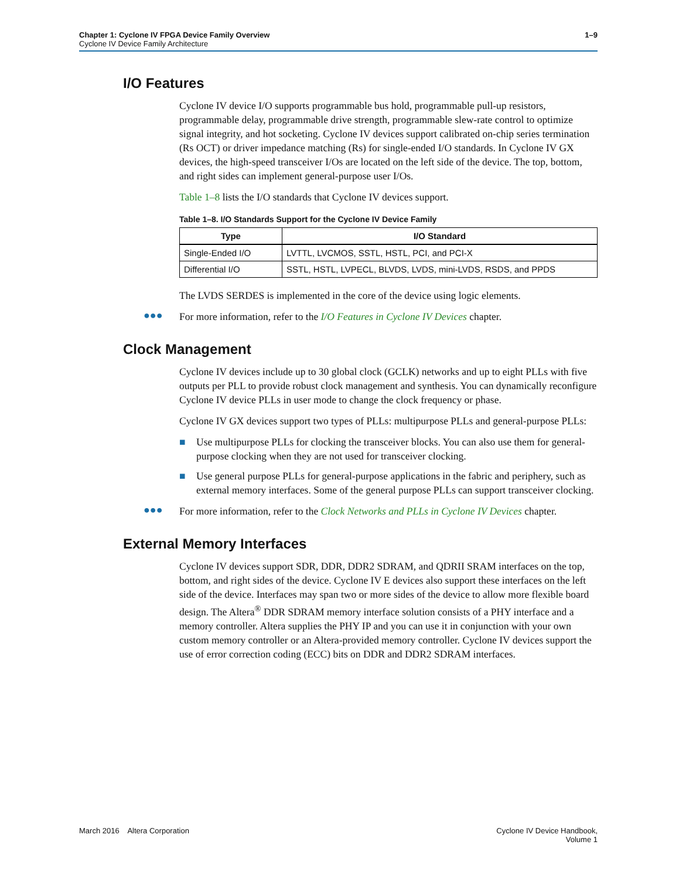1–9 Chapter 1: Cyclone IV FPGA Device Family Overview
Cyclone IV Device Family Architecture
I/O Features
Cyclone IV device I/O supports programmable bus hold, programmable pull-up resistors, programmable delay, programmable drive strength, programmable slew-rate control to optimize signal integrity, and hot socketing. Cyclone IV devices support calibrated on-chip series termination (Rs OCT) or driver impedance matching (Rs) for single-ended I/O standards. In Cyclone IV GX devices, the high-speed transceiver I/Os are located on the left side of the device. The top, bottom, and right sides can implement general-purpose user I/Os.
Table 1–8 lists the I/O standards that Cyclone IV devices support.
Table 1–8. I/O Standards Support for the Cyclone IV Device Family
| Type | I/O Standard |
| --- | --- |
| Single-Ended I/O | LVTTL, LVCMOS, SSTL, HSTL, PCI, and PCI-X |
| Differential I/O | SSTL, HSTL, LVPECL, BLVDS, LVDS, mini-LVDS, RSDS, and PPDS |
The LVDS SERDES is implemented in the core of the device using logic elements.
●●●
For more information, refer to the I/O Features in Cyclone IV Devices chapter.
Clock Management
Cyclone IV devices include up to 30 global clock (GCLK) networks and up to eight PLLs with five outputs per PLL to provide robust clock management and synthesis. You can dynamically reconfigure Cyclone IV device PLLs in user mode to change the clock frequency or phase.
Cyclone IV GX devices support two types of PLLs: multipurpose PLLs and general-purpose PLLs:
■ Use multipurpose PLLs for clocking the transceiver blocks. You can also use them for general-purpose clocking when they are not used for transceiver clocking.
■ Use general purpose PLLs for general-purpose applications in the fabric and periphery, such as external memory interfaces. Some of the general purpose PLLs can support transceiver clocking.
●●●
For more information, refer to the Clock Networks and PLLs in Cyclone IV Devices chapter.
External Memory Interfaces
Cyclone IV devices support SDR, DDR, DDR2 SDRAM, and QDRII SRAM interfaces on the top, bottom, and right sides of the device. Cyclone IV E devices also support these interfaces on the left side of the device. Interfaces may span two or more sides of the device to allow more flexible board design. The Altera<sup>®</sup> DDR SDRAM memory interface solution consists of a PHY interface and a memory controller. Altera supplies the PHY IP and you can use it in conjunction with your own custom memory controller or an Altera-provided memory controller. Cyclone IV devices support the use of error correction coding (ECC) bits on DDR and DDR2 SDRAM interfaces.
Cyclone IV Device Handbook,
Volume 1 March 2016 Altera Corporation